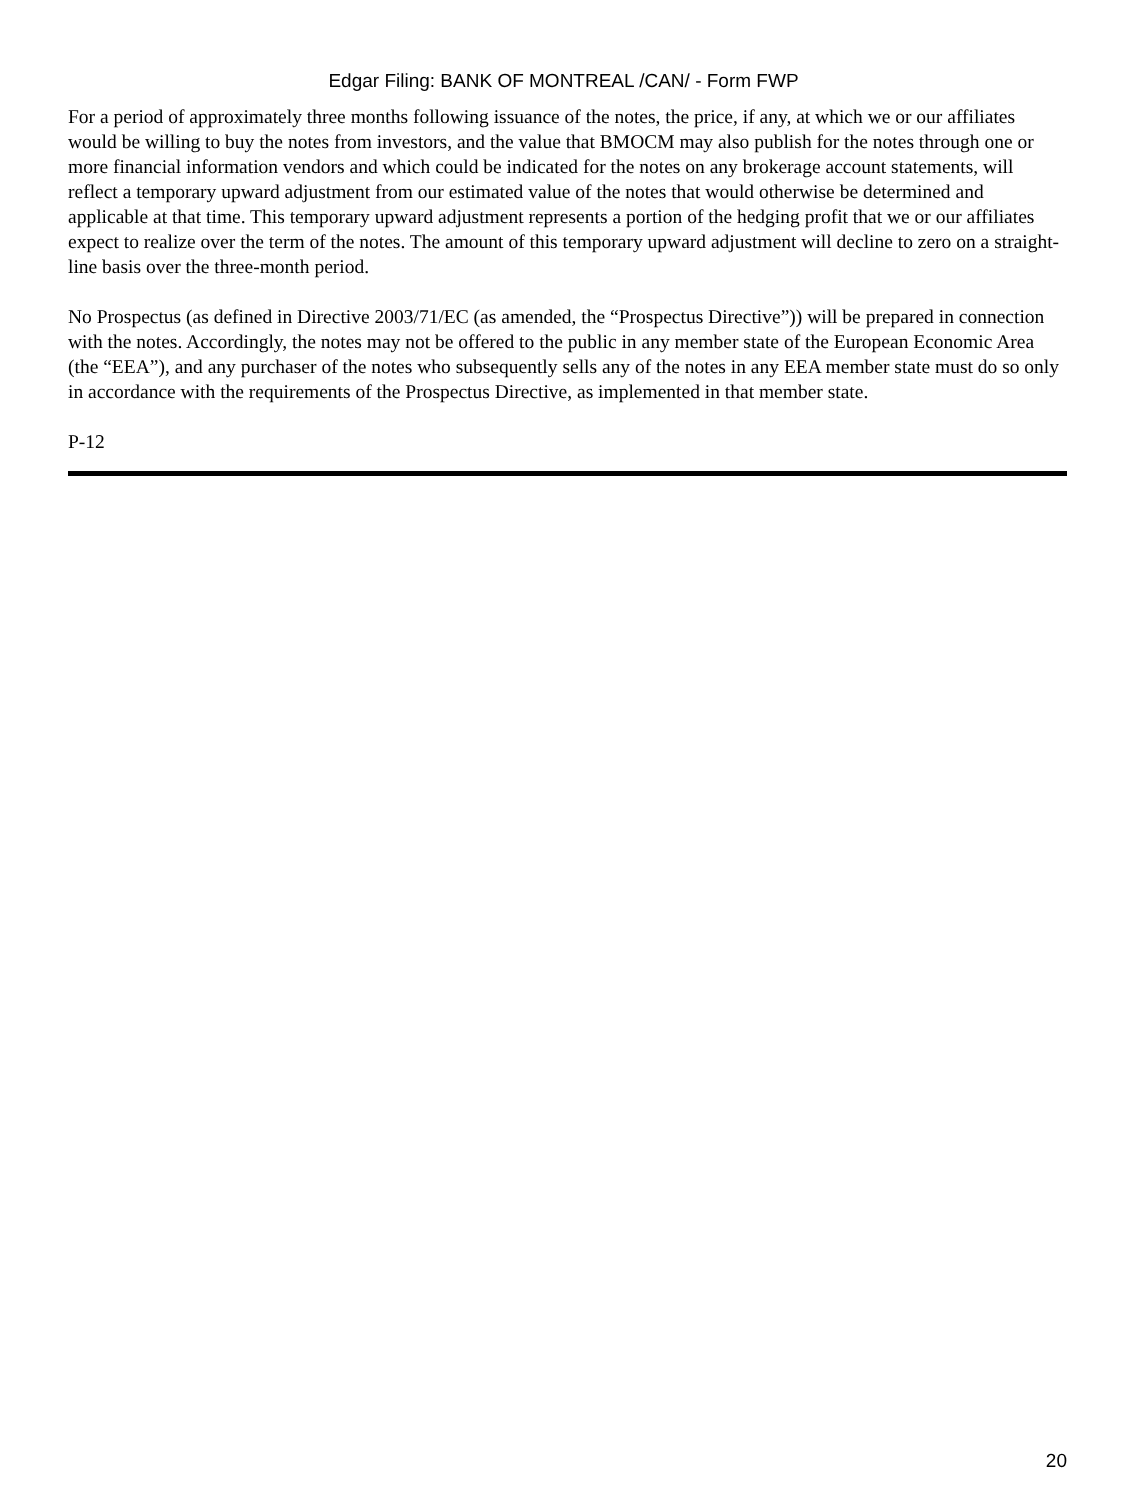Edgar Filing: BANK OF MONTREAL /CAN/ - Form FWP
For a period of approximately three months following issuance of the notes, the price, if any, at which we or our affiliates would be willing to buy the notes from investors, and the value that BMOCM may also publish for the notes through one or more financial information vendors and which could be indicated for the notes on any brokerage account statements, will reflect a temporary upward adjustment from our estimated value of the notes that would otherwise be determined and applicable at that time. This temporary upward adjustment represents a portion of the hedging profit that we or our affiliates expect to realize over the term of the notes. The amount of this temporary upward adjustment will decline to zero on a straight-line basis over the three-month period.
No Prospectus (as defined in Directive 2003/71/EC (as amended, the “Prospectus Directive”)) will be prepared in connection with the notes. Accordingly, the notes may not be offered to the public in any member state of the European Economic Area (the “EEA”), and any purchaser of the notes who subsequently sells any of the notes in any EEA member state must do so only in accordance with the requirements of the Prospectus Directive, as implemented in that member state.
P-12
20